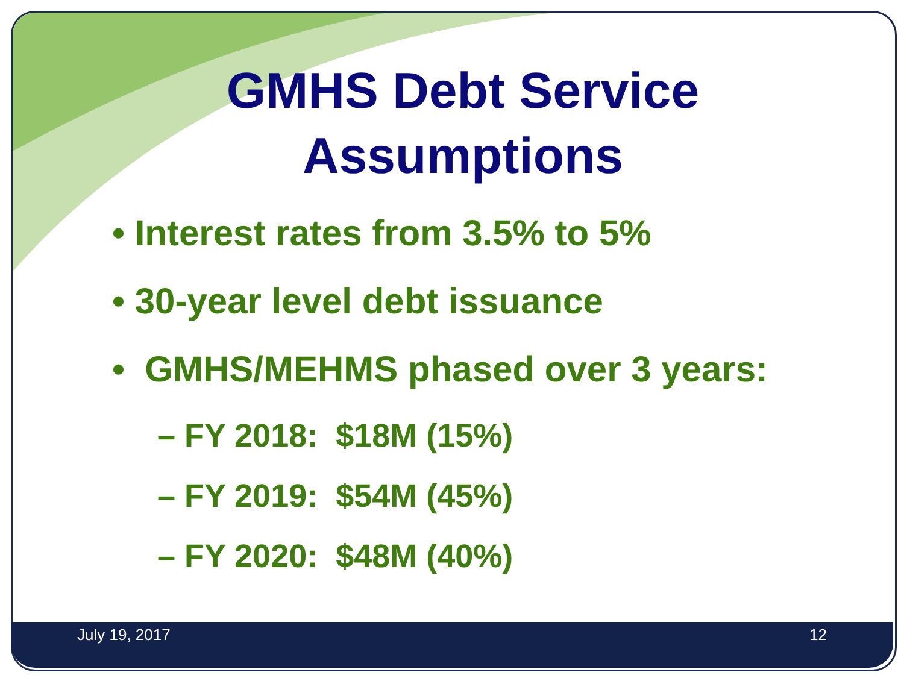GMHS Debt Service
Assumptions
• Interest rates from 3.5% to 5%
• 30-year level debt issuance
• GMHS/MEHMS phased over 3 years:
– FY 2018: $18M (15%)
– FY 2019: $54M (45%)
– FY 2020: $48M (40%)
July 19, 2017 12